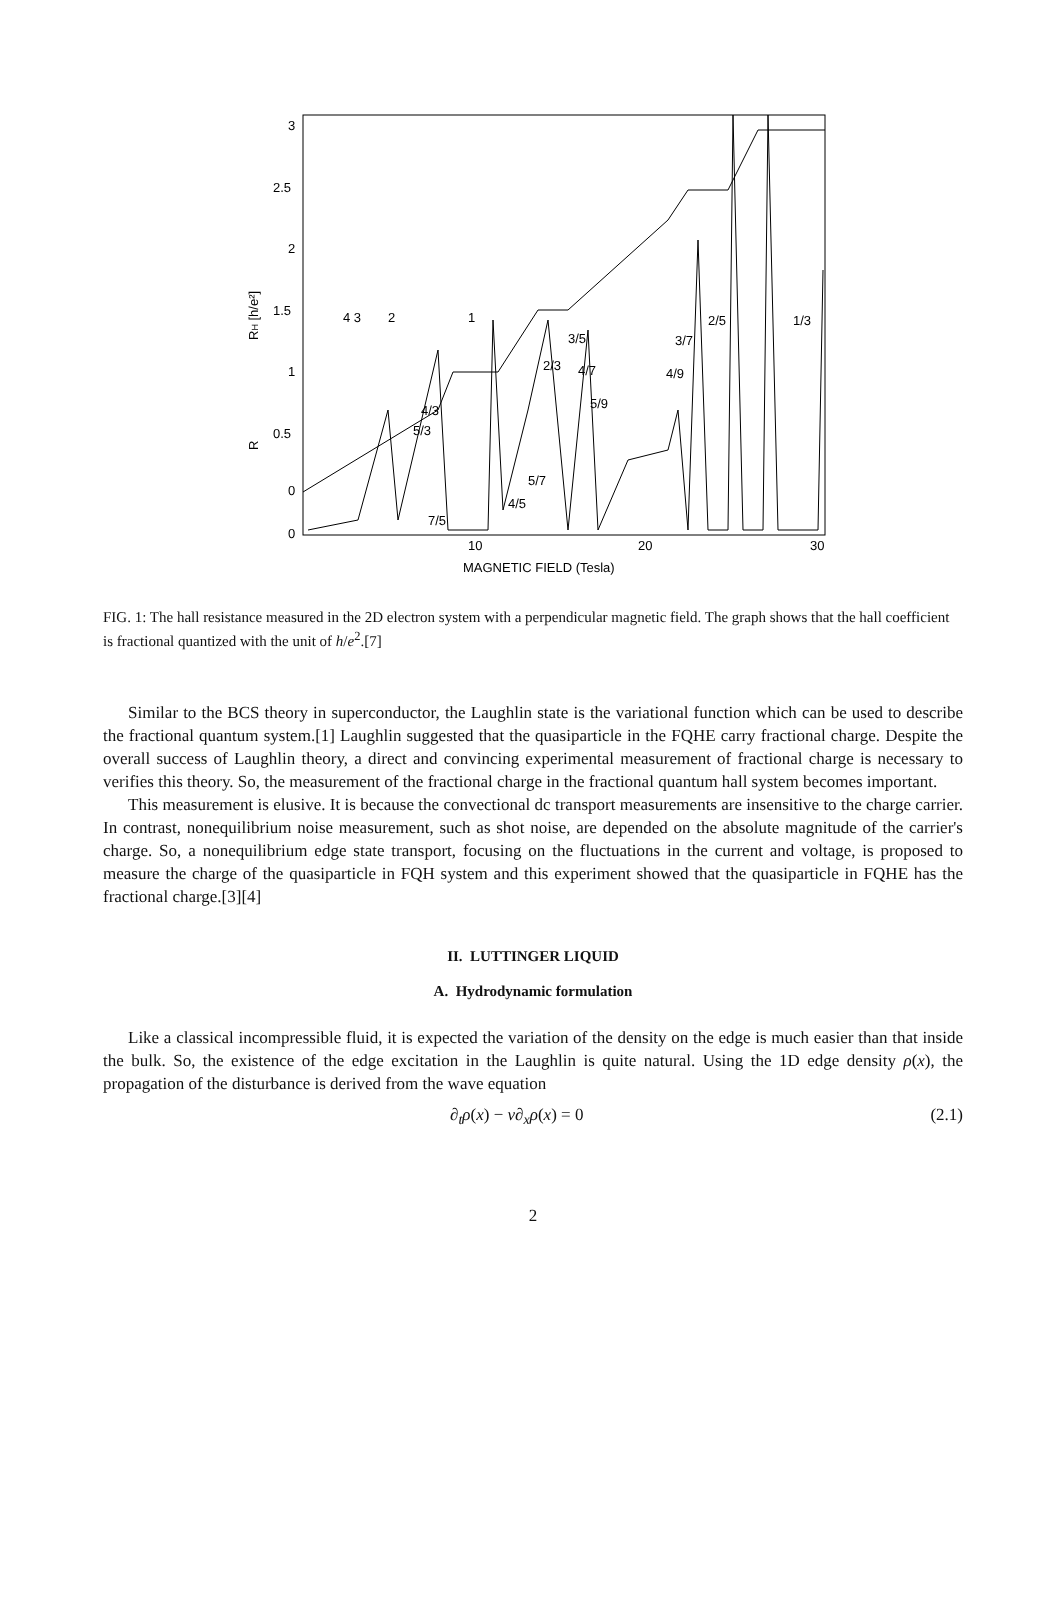3
2.5
2
1.5
1
0.5
0
0
10
20
30
MAGNETIC FIELD (Tesla)
RH [h/e²]
R
4 3
2
1
3/5
2/3
4/7
2/5
1/3
3/7
4/9
5/3
4/3
7/5
5/7
4/5
5/9
FIG. 1: The hall resistance measured in the 2D electron system with a perpendicular magnetic field. The graph shows that the hall coefficient is fractional quantized with the unit of h/e<sup>2</sup>.[7]
Similar to the BCS theory in superconductor, the Laughlin state is the variational function which can be used to describe the fractional quantum system.[1] Laughlin suggested that the quasiparticle in the FQHE carry fractional charge. Despite the overall success of Laughlin theory, a direct and convincing experimental measurement of fractional charge is necessary to verifies this theory. So, the measurement of the fractional charge in the fractional quantum hall system becomes important.
This measurement is elusive. It is because the convectional dc transport measurements are insensitive to the charge carrier. In contrast, nonequilibrium noise measurement, such as shot noise, are depended on the absolute magnitude of the carrier's charge. So, a nonequilibrium edge state transport, focusing on the fluctuations in the current and voltage, is proposed to measure the charge of the quasiparticle in FQH system and this experiment showed that the quasiparticle in FQHE has the fractional charge.[3][4]
II. LUTTINGER LIQUID
A. Hydrodynamic formulation
Like a classical incompressible fluid, it is expected the variation of the density on the edge is much easier than that inside the bulk. So, the existence of the edge excitation in the Laughlin is quite natural. Using the 1D edge density ρ(x), the propagation of the disturbance is derived from the wave equation
∂<sub>t</sub>ρ(x) − v∂<sub>x</sub>ρ(x) = 0 (2.1)
2